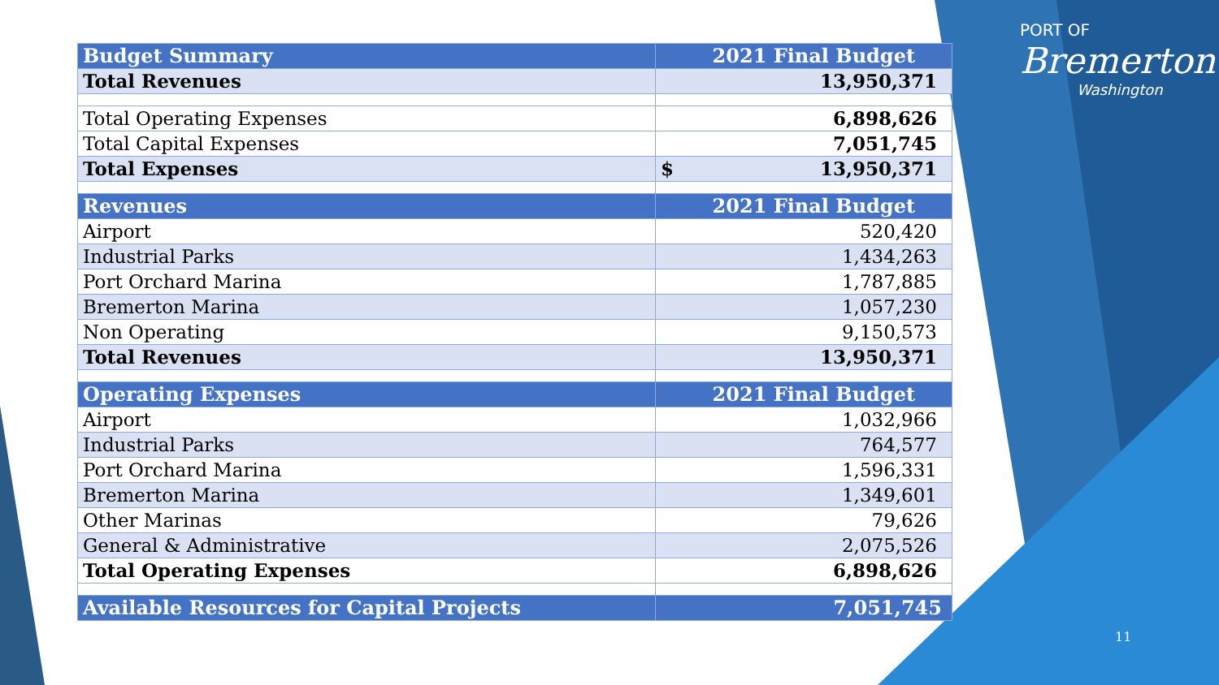PORT OF
Bremerton
Washington
| Budget Summary | 2021 Final Budget |
| --- | --- |
| Total Revenues | 13,950,371 |
| Total Operating Expenses | 6,898,626 |
| Total Capital Expenses | 7,051,745 |
| Total Expenses | $ 13,950,371 |
| Revenues | 2021 Final Budget |
| Airport | 520,420 |
| Industrial Parks | 1,434,263 |
| Port Orchard Marina | 1,787,885 |
| Bremerton Marina | 1,057,230 |
| Non Operating | 9,150,573 |
| Total Revenues | 13,950,371 |
| Operating Expenses | 2021 Final Budget |
| Airport | 1,032,966 |
| Industrial Parks | 764,577 |
| Port Orchard Marina | 1,596,331 |
| Bremerton Marina | 1,349,601 |
| Other Marinas | 79,626 |
| General & Administrative | 2,075,526 |
| Total Operating Expenses | 6,898,626 |
| Available Resources for Capital Projects | 7,051,745 |
11